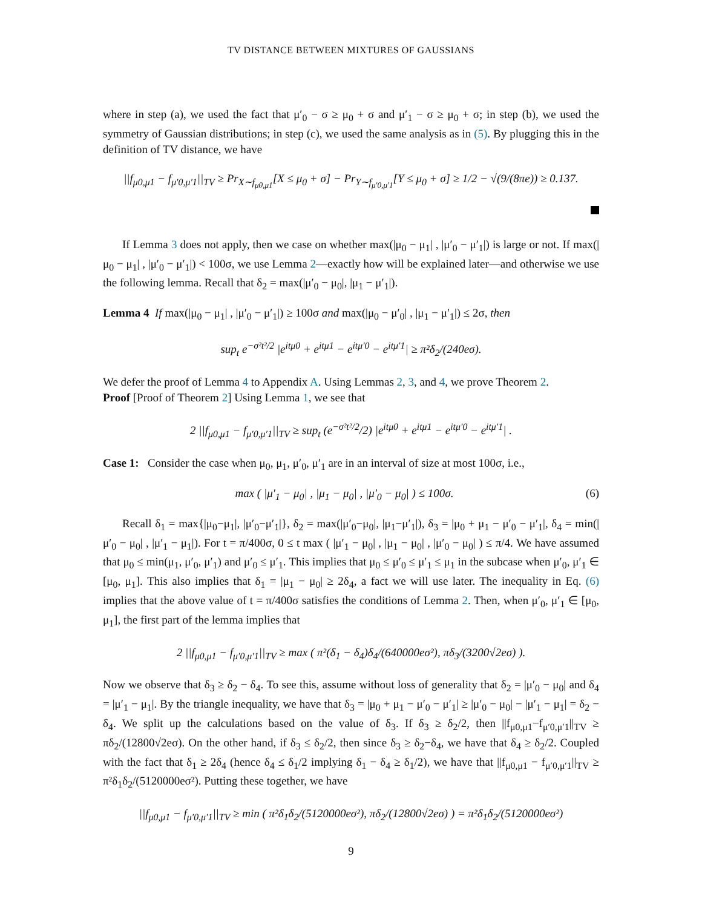TV DISTANCE BETWEEN MIXTURES OF GAUSSIANS
where in step (a), we used the fact that μ′<sub>0</sub> − σ ≥ μ<sub>0</sub> + σ and μ′<sub>1</sub> − σ ≥ μ<sub>0</sub> + σ; in step (b), we used the symmetry of Gaussian distributions; in step (c), we used the same analysis as in (5). By plugging this in the definition of TV distance, we have
||f<sub>μ0,μ1</sub> − f<sub>μ′0,μ′1</sub>||<sub>TV</sub> ≥ Pr<sub>X∼f<sub>μ0,μ1</sub></sub>[X ≤ μ<sub>0</sub> + σ] − Pr<sub>Y∼f<sub>μ′0,μ′1</sub></sub>[Y ≤ μ<sub>0</sub> + σ] ≥ 1/2 − √(9/(8πe)) ≥ 0.137.
If Lemma 3 does not apply, then we case on whether max(|μ<sub>0</sub> − μ<sub>1</sub>| , |μ′<sub>0</sub> − μ′<sub>1</sub>|) is large or not. If max(|μ<sub>0</sub> − μ<sub>1</sub>| , |μ′<sub>0</sub> − μ′<sub>1</sub>|) < 100σ, we use Lemma 2—exactly how will be explained later—and otherwise we use the following lemma. Recall that δ<sub>2</sub> = max(|μ′<sub>0</sub> − μ<sub>0</sub>|, |μ<sub>1</sub> − μ′<sub>1</sub>|).
Lemma 4 If max(|μ<sub>0</sub> − μ<sub>1</sub>| , |μ′<sub>0</sub> − μ′<sub>1</sub>|) ≥ 100σ and max(|μ<sub>0</sub> − μ′<sub>0</sub>| , |μ<sub>1</sub> − μ′<sub>1</sub>|) ≤ 2σ, then
sup<sub>t</sub> e<sup>−σ²t²/2</sup> |e<sup>itμ0</sup> + e<sup>itμ1</sup> − e<sup>itμ′0</sup> − e<sup>itμ′1</sup>| ≥ π²δ<sub>2</sub>/(240eσ).
We defer the proof of Lemma 4 to Appendix A. Using Lemmas 2, 3, and 4, we prove Theorem 2.
Proof [Proof of Theorem 2] Using Lemma 1, we see that
2 ||f<sub>μ0,μ1</sub> − f<sub>μ′0,μ′1</sub>||<sub>TV</sub> ≥ sup<sub>t</sub> (e<sup>−σ²t²/2</sup>/2) |e<sup>itμ0</sup> + e<sup>itμ1</sup> − e<sup>itμ′0</sup> − e<sup>itμ′1</sup>| .
Case 1: Consider the case when μ<sub>0</sub>, μ<sub>1</sub>, μ′<sub>0</sub>, μ′<sub>1</sub> are in an interval of size at most 100σ, i.e.,
max ( |μ′<sub>1</sub> − μ<sub>0</sub>| , |μ<sub>1</sub> − μ<sub>0</sub>| , |μ′<sub>0</sub> − μ<sub>0</sub>| ) ≤ 100σ. (6)
Recall δ<sub>1</sub> = max{|μ<sub>0</sub>−μ<sub>1</sub>|, |μ′<sub>0</sub>−μ′<sub>1</sub>|}, δ<sub>2</sub> = max(|μ′<sub>0</sub>−μ<sub>0</sub>|, |μ<sub>1</sub>−μ′<sub>1</sub>|), δ<sub>3</sub> = |μ<sub>0</sub> + μ<sub>1</sub> − μ′<sub>0</sub> − μ′<sub>1</sub>|, δ<sub>4</sub> = min(|μ′<sub>0</sub> − μ<sub>0</sub>| , |μ′<sub>1</sub> − μ<sub>1</sub>|). For t = π/400σ, 0 ≤ t max ( |μ′<sub>1</sub> − μ<sub>0</sub>| , |μ<sub>1</sub> − μ<sub>0</sub>| , |μ′<sub>0</sub> − μ<sub>0</sub>| ) ≤ π/4. We have assumed that μ<sub>0</sub> ≤ min(μ<sub>1</sub>, μ′<sub>0</sub>, μ′<sub>1</sub>) and μ′<sub>0</sub> ≤ μ′<sub>1</sub>. This implies that μ<sub>0</sub> ≤ μ′<sub>0</sub> ≤ μ′<sub>1</sub> ≤ μ<sub>1</sub> in the subcase when μ′<sub>0</sub>, μ′<sub>1</sub> ∈ [μ<sub>0</sub>, μ<sub>1</sub>]. This also implies that δ<sub>1</sub> = |μ<sub>1</sub> − μ<sub>0</sub>| ≥ 2δ<sub>4</sub>, a fact we will use later. The inequality in Eq. (6) implies that the above value of t = π/400σ satisfies the conditions of Lemma 2. Then, when μ′<sub>0</sub>, μ′<sub>1</sub> ∈ [μ<sub>0</sub>, μ<sub>1</sub>], the first part of the lemma implies that
2 ||f<sub>μ0,μ1</sub> − f<sub>μ′0,μ′1</sub>||<sub>TV</sub> ≥ max ( π²(δ<sub>1</sub> − δ<sub>4</sub>)δ<sub>4</sub>/(640000eσ²), πδ<sub>3</sub>/(3200√2eσ) ).
Now we observe that δ<sub>3</sub> ≥ δ<sub>2</sub> − δ<sub>4</sub>. To see this, assume without loss of generality that δ<sub>2</sub> = |μ′<sub>0</sub> − μ<sub>0</sub>| and δ<sub>4</sub> = |μ′<sub>1</sub> − μ<sub>1</sub>|. By the triangle inequality, we have that δ<sub>3</sub> = |μ<sub>0</sub> + μ<sub>1</sub> − μ′<sub>0</sub> − μ′<sub>1</sub>| ≥ |μ′<sub>0</sub> − μ<sub>0</sub>| − |μ′<sub>1</sub> − μ<sub>1</sub>| = δ<sub>2</sub> − δ<sub>4</sub>. We split up the calculations based on the value of δ<sub>3</sub>. If δ<sub>3</sub> ≥ δ<sub>2</sub>/2, then ||f<sub>μ0,μ1</sub>−f<sub>μ′0,μ′1</sub>||<sub>TV</sub> ≥ πδ<sub>2</sub>/(12800√2eσ). On the other hand, if δ<sub>3</sub> ≤ δ<sub>2</sub>/2, then since δ<sub>3</sub> ≥ δ<sub>2</sub>−δ<sub>4</sub>, we have that δ<sub>4</sub> ≥ δ<sub>2</sub>/2. Coupled with the fact that δ<sub>1</sub> ≥ 2δ<sub>4</sub> (hence δ<sub>4</sub> ≤ δ<sub>1</sub>/2 implying δ<sub>1</sub> − δ<sub>4</sub> ≥ δ<sub>1</sub>/2), we have that ||f<sub>μ0,μ1</sub> − f<sub>μ′0,μ′1</sub>||<sub>TV</sub> ≥ π²δ<sub>1</sub>δ<sub>2</sub>/(5120000eσ²). Putting these together, we have
||f<sub>μ0,μ1</sub> − f<sub>μ′0,μ′1</sub>||<sub>TV</sub> ≥ min ( π²δ<sub>1</sub>δ<sub>2</sub>/(5120000eσ²), πδ<sub>2</sub>/(12800√2eσ) ) = π²δ<sub>1</sub>δ<sub>2</sub>/(5120000eσ²)
9